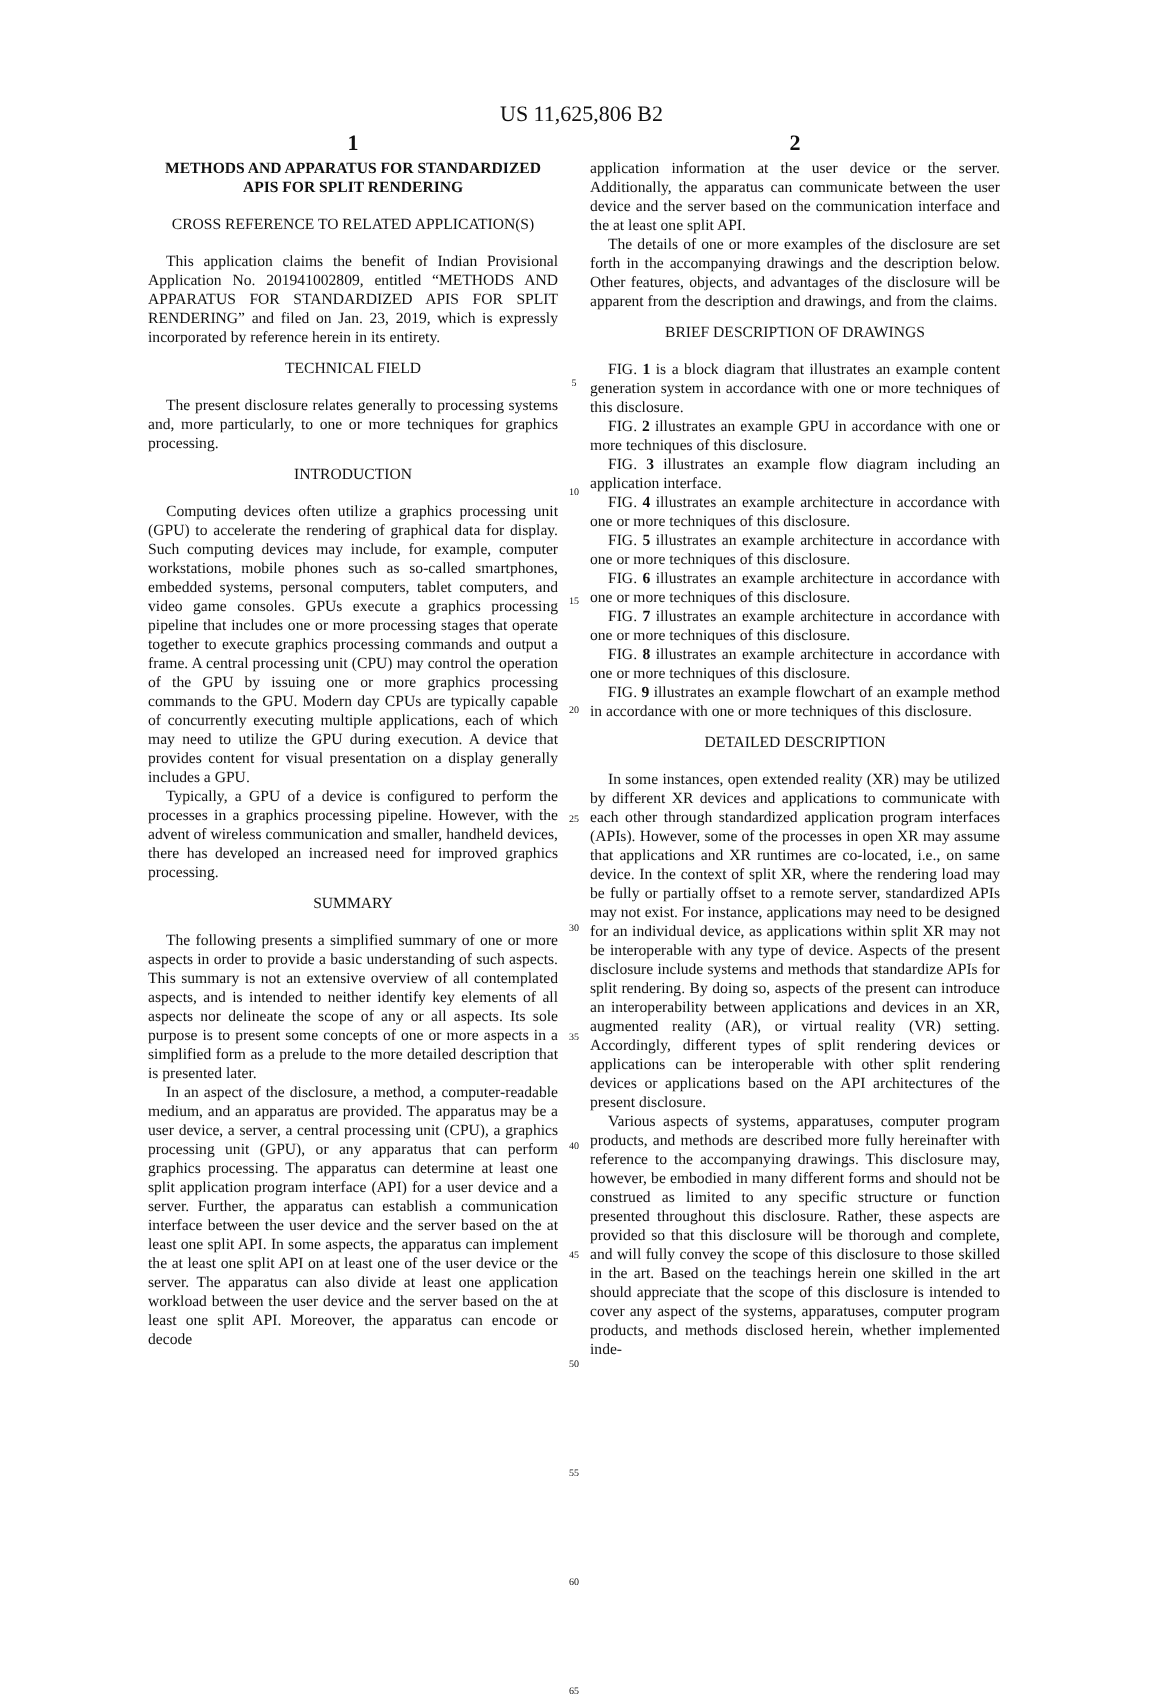US 11,625,806 B2
1
METHODS AND APPARATUS FOR STANDARDIZED APIS FOR SPLIT RENDERING
CROSS REFERENCE TO RELATED APPLICATION(S)
This application claims the benefit of Indian Provisional Application No. 201941002809, entitled “METHODS AND APPARATUS FOR STANDARDIZED APIS FOR SPLIT RENDERING” and filed on Jan. 23, 2019, which is expressly incorporated by reference herein in its entirety.
TECHNICAL FIELD
The present disclosure relates generally to processing systems and, more particularly, to one or more techniques for graphics processing.
INTRODUCTION
Computing devices often utilize a graphics processing unit (GPU) to accelerate the rendering of graphical data for display. Such computing devices may include, for example, computer workstations, mobile phones such as so-called smartphones, embedded systems, personal computers, tablet computers, and video game consoles. GPUs execute a graphics processing pipeline that includes one or more processing stages that operate together to execute graphics processing commands and output a frame. A central processing unit (CPU) may control the operation of the GPU by issuing one or more graphics processing commands to the GPU. Modern day CPUs are typically capable of concurrently executing multiple applications, each of which may need to utilize the GPU during execution. A device that provides content for visual presentation on a display generally includes a GPU.
Typically, a GPU of a device is configured to perform the processes in a graphics processing pipeline. However, with the advent of wireless communication and smaller, handheld devices, there has developed an increased need for improved graphics processing.
SUMMARY
The following presents a simplified summary of one or more aspects in order to provide a basic understanding of such aspects. This summary is not an extensive overview of all contemplated aspects, and is intended to neither identify key elements of all aspects nor delineate the scope of any or all aspects. Its sole purpose is to present some concepts of one or more aspects in a simplified form as a prelude to the more detailed description that is presented later.
In an aspect of the disclosure, a method, a computer-readable medium, and an apparatus are provided. The apparatus may be a user device, a server, a central processing unit (CPU), a graphics processing unit (GPU), or any apparatus that can perform graphics processing. The apparatus can determine at least one split application program interface (API) for a user device and a server. Further, the apparatus can establish a communication interface between the user device and the server based on the at least one split API. In some aspects, the apparatus can implement the at least one split API on at least one of the user device or the server. The apparatus can also divide at least one application workload between the user device and the server based on the at least one split API. Moreover, the apparatus can encode or decode
5
10
15
20
25
30
35
40
45
50
55
60
65
2
application information at the user device or the server. Additionally, the apparatus can communicate between the user device and the server based on the communication interface and the at least one split API.
The details of one or more examples of the disclosure are set forth in the accompanying drawings and the description below. Other features, objects, and advantages of the disclosure will be apparent from the description and drawings, and from the claims.
BRIEF DESCRIPTION OF DRAWINGS
FIG. 1 is a block diagram that illustrates an example content generation system in accordance with one or more techniques of this disclosure.
FIG. 2 illustrates an example GPU in accordance with one or more techniques of this disclosure.
FIG. 3 illustrates an example flow diagram including an application interface.
FIG. 4 illustrates an example architecture in accordance with one or more techniques of this disclosure.
FIG. 5 illustrates an example architecture in accordance with one or more techniques of this disclosure.
FIG. 6 illustrates an example architecture in accordance with one or more techniques of this disclosure.
FIG. 7 illustrates an example architecture in accordance with one or more techniques of this disclosure.
FIG. 8 illustrates an example architecture in accordance with one or more techniques of this disclosure.
FIG. 9 illustrates an example flowchart of an example method in accordance with one or more techniques of this disclosure.
DETAILED DESCRIPTION
In some instances, open extended reality (XR) may be utilized by different XR devices and applications to communicate with each other through standardized application program interfaces (APIs). However, some of the processes in open XR may assume that applications and XR runtimes are co-located, i.e., on same device. In the context of split XR, where the rendering load may be fully or partially offset to a remote server, standardized APIs may not exist. For instance, applications may need to be designed for an individual device, as applications within split XR may not be interoperable with any type of device. Aspects of the present disclosure include systems and methods that standardize APIs for split rendering. By doing so, aspects of the present can introduce an interoperability between applications and devices in an XR, augmented reality (AR), or virtual reality (VR) setting. Accordingly, different types of split rendering devices or applications can be interoperable with other split rendering devices or applications based on the API architectures of the present disclosure.
Various aspects of systems, apparatuses, computer program products, and methods are described more fully hereinafter with reference to the accompanying drawings. This disclosure may, however, be embodied in many different forms and should not be construed as limited to any specific structure or function presented throughout this disclosure. Rather, these aspects are provided so that this disclosure will be thorough and complete, and will fully convey the scope of this disclosure to those skilled in the art. Based on the teachings herein one skilled in the art should appreciate that the scope of this disclosure is intended to cover any aspect of the systems, apparatuses, computer program products, and methods disclosed herein, whether implemented inde-